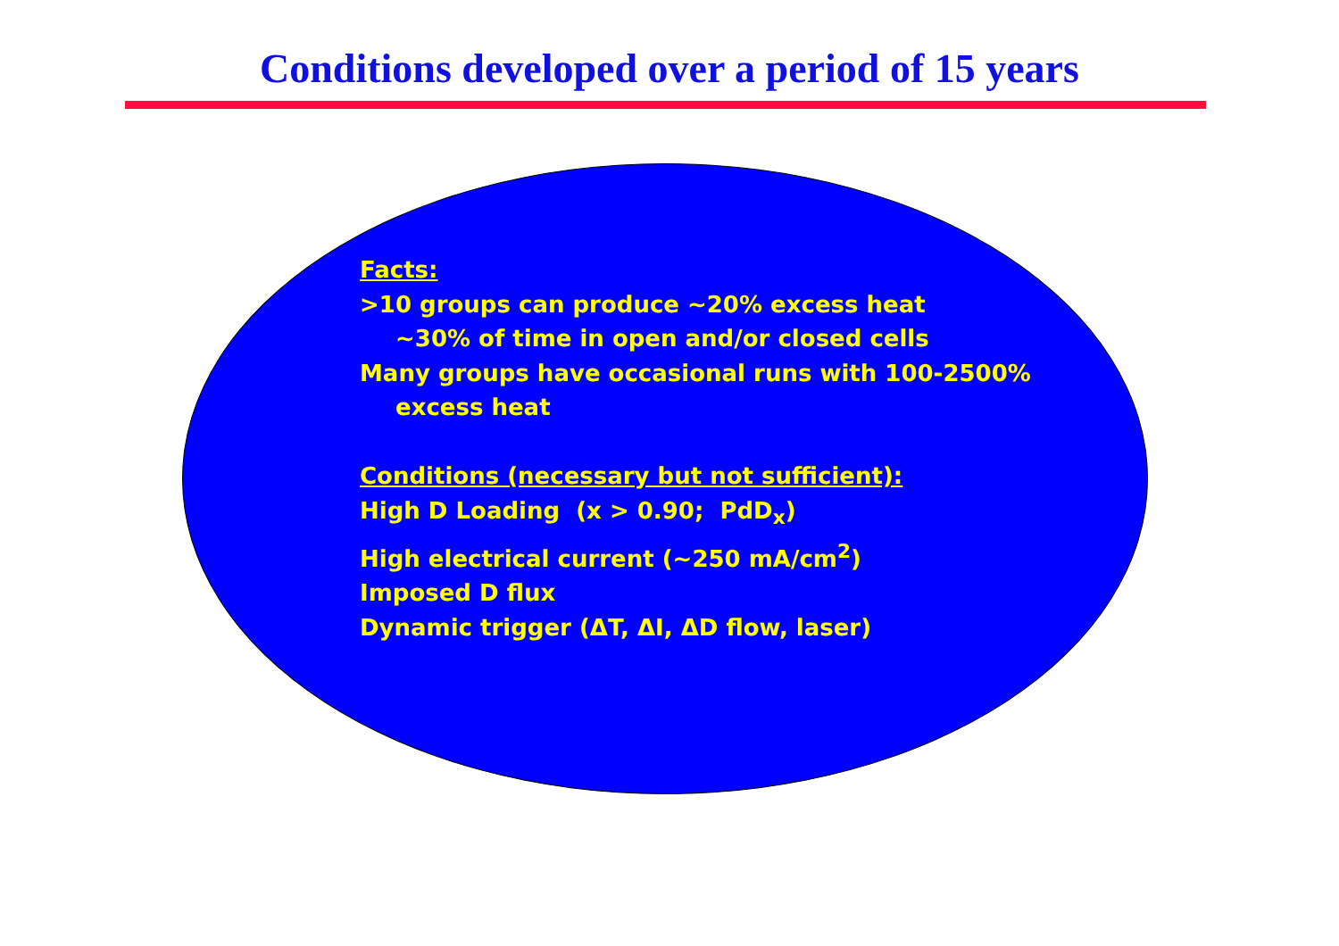Conditions developed over a period of 15 years
Facts:
>10 groups can produce ~20% excess heat
~30% of time in open and/or closed cells
Many groups have occasional runs with 100-2500%
excess heat
Conditions (necessary but not sufficient):
High D Loading (x > 0.90; PdD<sub>x</sub>)
High electrical current (~250 mA/cm<sup>2</sup>)
Imposed D flux
Dynamic trigger (ΔT, ΔI, ΔD flow, laser)